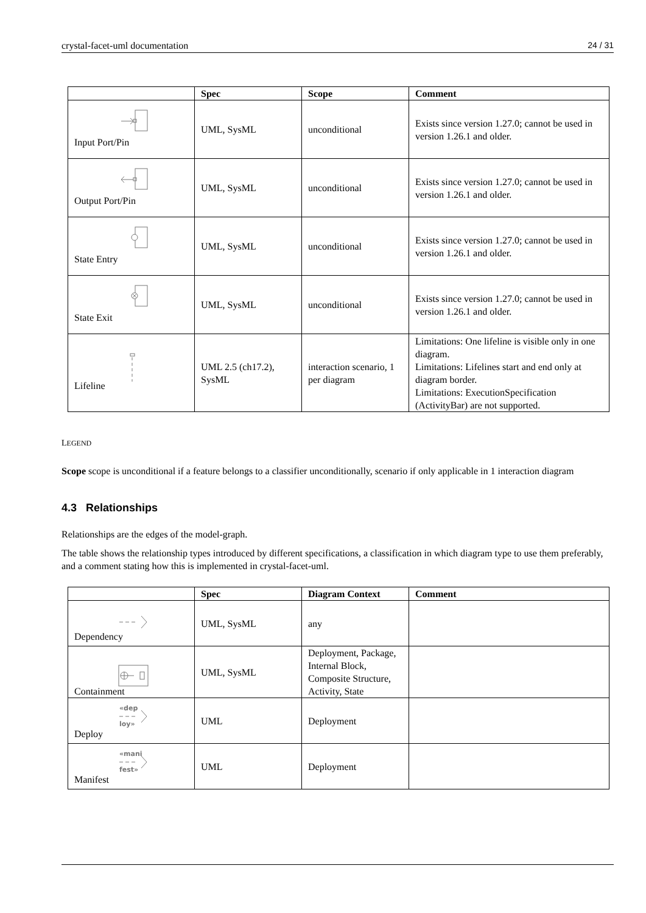crystal-facet-uml documentation 24 / 31
| | Spec | Scope | Comment |
| --- | --- | --- | --- |
| Input Port/Pin | UML, SysML | unconditional | Exists since version 1.27.0; cannot be used in version 1.26.1 and older. |
| Output Port/Pin | UML, SysML | unconditional | Exists since version 1.27.0; cannot be used in version 1.26.1 and older. |
| State Entry | UML, SysML | unconditional | Exists since version 1.27.0; cannot be used in version 1.26.1 and older. |
| State Exit | UML, SysML | unconditional | Exists since version 1.27.0; cannot be used in version 1.26.1 and older. |
| Lifeline | UML 2.5 (ch17.2), SysML | interaction scenario, 1 per diagram | Limitations: One lifeline is visible only in one diagram. Limitations: Lifelines start and end only at diagram border. Limitations: ExecutionSpecification (ActivityBar) are not supported. |
LEGEND
Scope scope is unconditional if a feature belongs to a classifier unconditionally, scenario if only applicable in 1 interaction diagram
4.3 Relationships
Relationships are the edges of the model-graph.
The table shows the relationship types introduced by different specifications, a classification in which diagram type to use them preferably, and a comment stating how this is implemented in crystal-facet-uml.
| | Spec | Diagram Context | Comment |
| --- | --- | --- | --- |
| Dependency | UML, SysML | any | |
| Containment | UML, SysML | Deployment, Package, Internal Block, Composite Structure, Activity, State | |
| «dep loy» Deploy | UML | Deployment | |
| «mani fest» Manifest | UML | Deployment | |